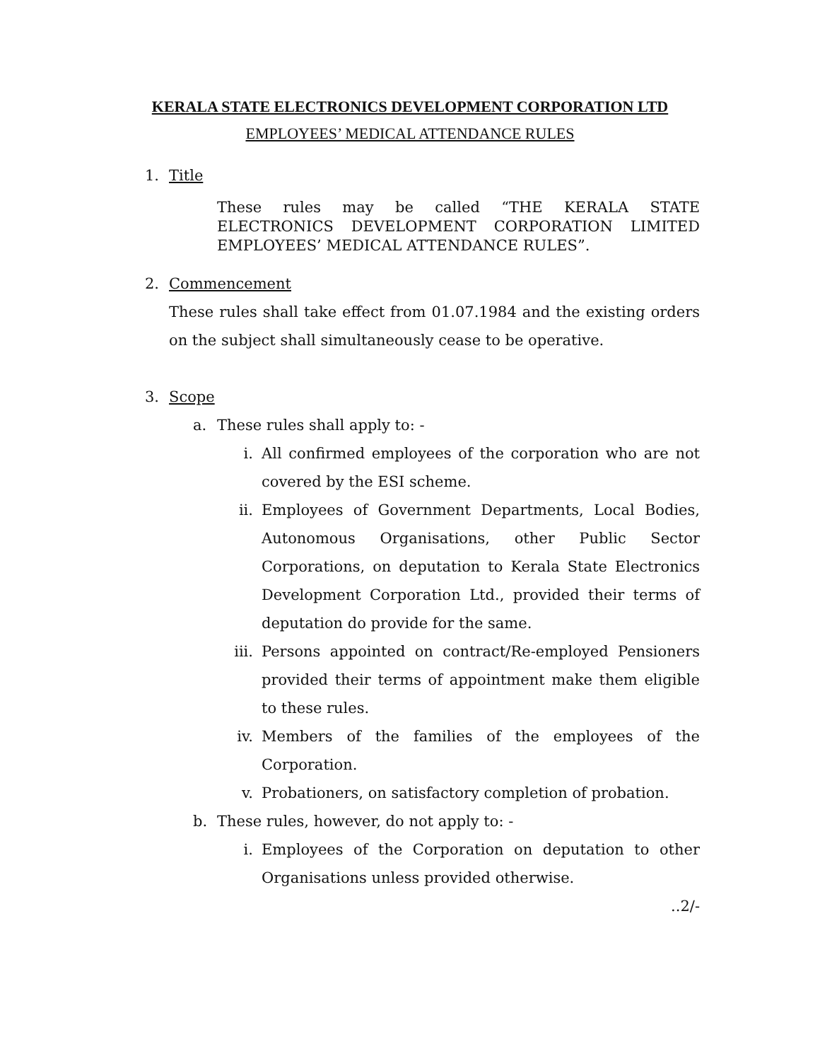KERALA STATE ELECTRONICS DEVELOPMENT CORPORATION LTD
EMPLOYEES’ MEDICAL ATTENDANCE RULES
1. Title
These rules may be called “THE KERALA STATE ELECTRONICS DEVELOPMENT CORPORATION LIMITED EMPLOYEES’ MEDICAL ATTENDANCE RULES”.
2. Commencement
These rules shall take effect from 01.07.1984 and the existing orders on the subject shall simultaneously cease to be operative.
3. Scope
a. These rules shall apply to: -
i. All confirmed employees of the corporation who are not covered by the ESI scheme.
ii. Employees of Government Departments, Local Bodies, Autonomous Organisations, other Public Sector Corporations, on deputation to Kerala State Electronics Development Corporation Ltd., provided their terms of deputation do provide for the same.
iii. Persons appointed on contract/Re-employed Pensioners provided their terms of appointment make them eligible to these rules.
iv. Members of the families of the employees of the Corporation.
v. Probationers, on satisfactory completion of probation.
b. These rules, however, do not apply to: -
i. Employees of the Corporation on deputation to other Organisations unless provided otherwise.
..2/-